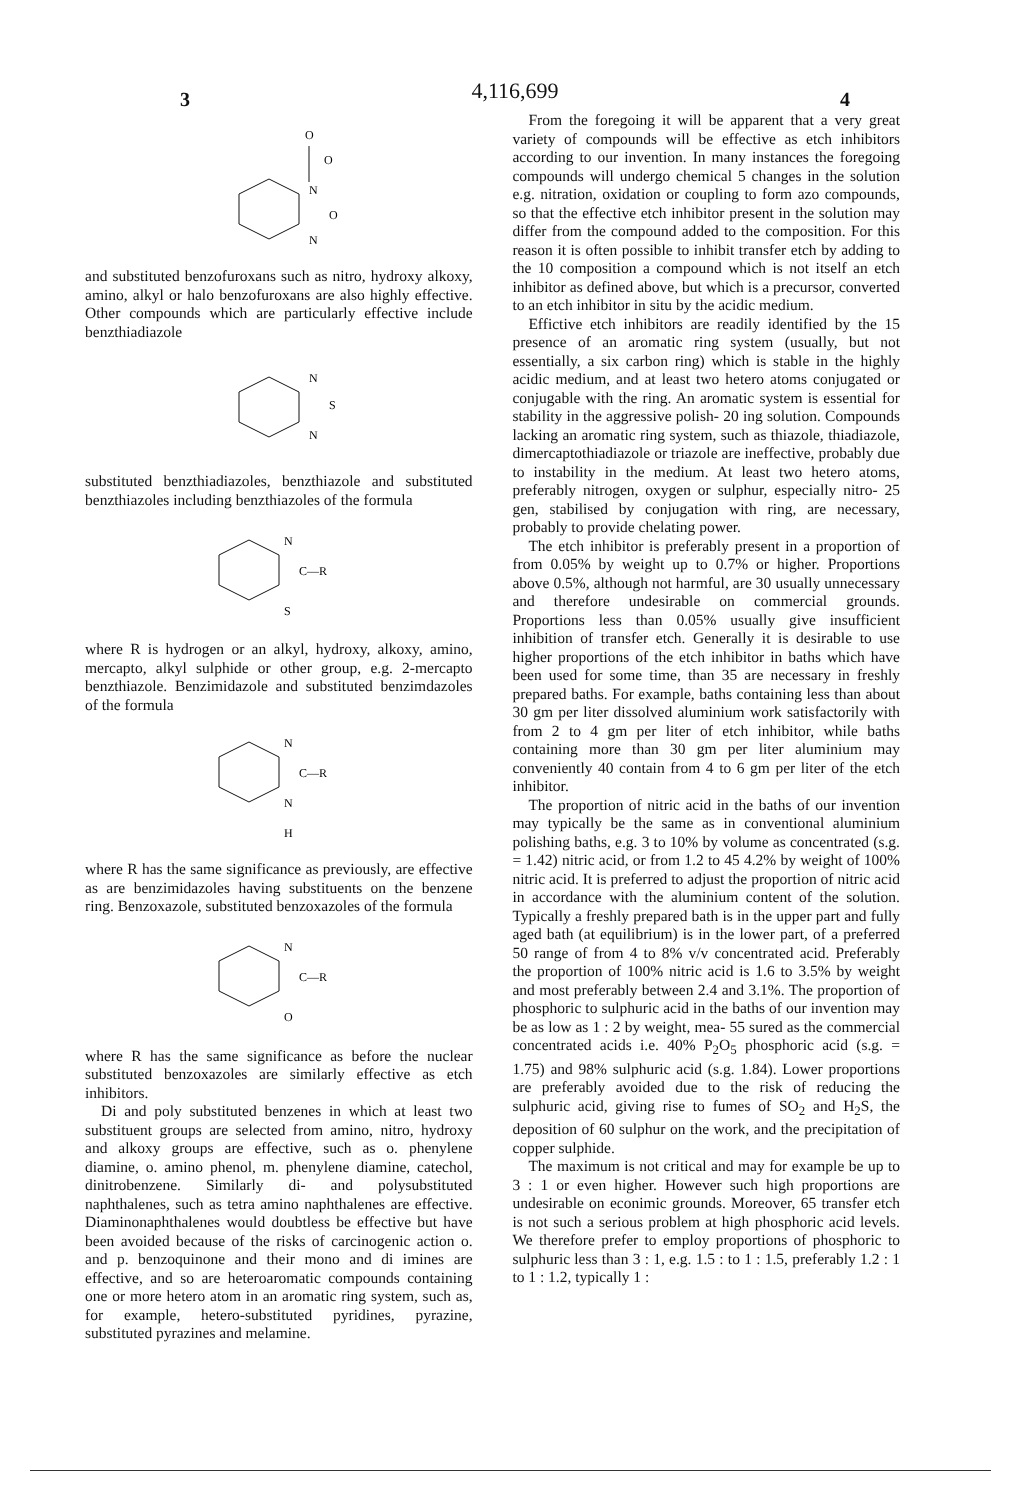3
4,116,699
4
N
O
N
O
O
and substituted benzofuroxans such as nitro, hydroxy alkoxy, amino, alkyl or halo benzofuroxans are also highly effective. Other compounds which are particularly effective include benzthiadiazole
N
S
N
substituted benzthiadiazoles, benzthiazole and substituted benzthiazoles including benzthiazoles of the formula
N
C—R
S
where R is hydrogen or an alkyl, hydroxy, alkoxy, amino, mercapto, alkyl sulphide or other group, e.g. 2-mercapto benzthiazole. Benzimidazole and substituted benzimdazoles of the formula
N
C—R
N
H
where R has the same significance as previously, are effective as are benzimidazoles having substituents on the benzene ring. Benzoxazole, substituted benzoxazoles of the formula
N
C—R
O
where R has the same significance as before the nuclear substituted benzoxazoles are similarly effective as etch inhibitors.
Di and poly substituted benzenes in which at least two substituent groups are selected from amino, nitro, hydroxy and alkoxy groups are effective, such as o. phenylene diamine, o. amino phenol, m. phenylene diamine, catechol, dinitrobenzene. Similarly di- and polysubstituted naphthalenes, such as tetra amino naphthalenes are effective. Diaminonaphthalenes would doubtless be effective but have been avoided because of the risks of carcinogenic action o. and p. benzoquinone and their mono and di imines are effective, and so are heteroaromatic compounds containing one or more hetero atom in an aromatic ring system, such as, for example, hetero-substituted pyridines, pyrazine, substituted pyrazines and melamine.
From the foregoing it will be apparent that a very great variety of compounds will be effective as etch inhibitors according to our invention. In many instances the foregoing compounds will undergo chemical 5 changes in the solution e.g. nitration, oxidation or coupling to form azo compounds, so that the effective etch inhibitor present in the solution may differ from the compound added to the composition. For this reason it is often possible to inhibit transfer etch by adding to the 10 composition a compound which is not itself an etch inhibitor as defined above, but which is a precursor, converted to an etch inhibitor in situ by the acidic medium.
Effictive etch inhibitors are readily identified by the 15 presence of an aromatic ring system (usually, but not essentially, a six carbon ring) which is stable in the highly acidic medium, and at least two hetero atoms conjugated or conjugable with the ring. An aromatic system is essential for stability in the aggressive polish- 20 ing solution. Compounds lacking an aromatic ring system, such as thiazole, thiadiazole, dimercaptothiadiazole or triazole are ineffective, probably due to instability in the medium. At least two hetero atoms, preferably nitrogen, oxygen or sulphur, especially nitro- 25 gen, stabilised by conjugation with ring, are necessary, probably to provide chelating power.
The etch inhibitor is preferably present in a proportion of from 0.05% by weight up to 0.7% or higher. Proportions above 0.5%, although not harmful, are 30 usually unnecessary and therefore undesirable on commercial grounds. Proportions less than 0.05% usually give insufficient inhibition of transfer etch. Generally it is desirable to use higher proportions of the etch inhibitor in baths which have been used for some time, than 35 are necessary in freshly prepared baths. For example, baths containing less than about 30 gm per liter dissolved aluminium work satisfactorily with from 2 to 4 gm per liter of etch inhibitor, while baths containing more than 30 gm per liter aluminium may conveniently 40 contain from 4 to 6 gm per liter of the etch inhibitor.
The proportion of nitric acid in the baths of our invention may typically be the same as in conventional aluminium polishing baths, e.g. 3 to 10% by volume as concentrated (s.g. = 1.42) nitric acid, or from 1.2 to 45 4.2% by weight of 100% nitric acid. It is preferred to adjust the proportion of nitric acid in accordance with the aluminium content of the solution. Typically a freshly prepared bath is in the upper part and fully aged bath (at equilibrium) is in the lower part, of a preferred 50 range of from 4 to 8% v/v concentrated acid. Preferably the proportion of 100% nitric acid is 1.6 to 3.5% by weight and most preferably between 2.4 and 3.1%. The proportion of phosphoric to sulphuric acid in the baths of our invention may be as low as 1 : 2 by weight, mea- 55 sured as the commercial concentrated acids i.e. 40% P<sub>2</sub>O<sub>5</sub> phosphoric acid (s.g. = 1.75) and 98% sulphuric acid (s.g. 1.84). Lower proportions are preferably avoided due to the risk of reducing the sulphuric acid, giving rise to fumes of SO<sub>2</sub> and H<sub>2</sub>S, the deposition of 60 sulphur on the work, and the precipitation of copper sulphide.
The maximum is not critical and may for example be up to 3 : 1 or even higher. However such high proportions are undesirable on econimic grounds. Moreover, 65 transfer etch is not such a serious problem at high phosphoric acid levels. We therefore prefer to employ proportions of phosphoric to sulphuric less than 3 : 1, e.g. 1.5 : to 1 : 1.5, preferably 1.2 : 1 to 1 : 1.2, typically 1 :